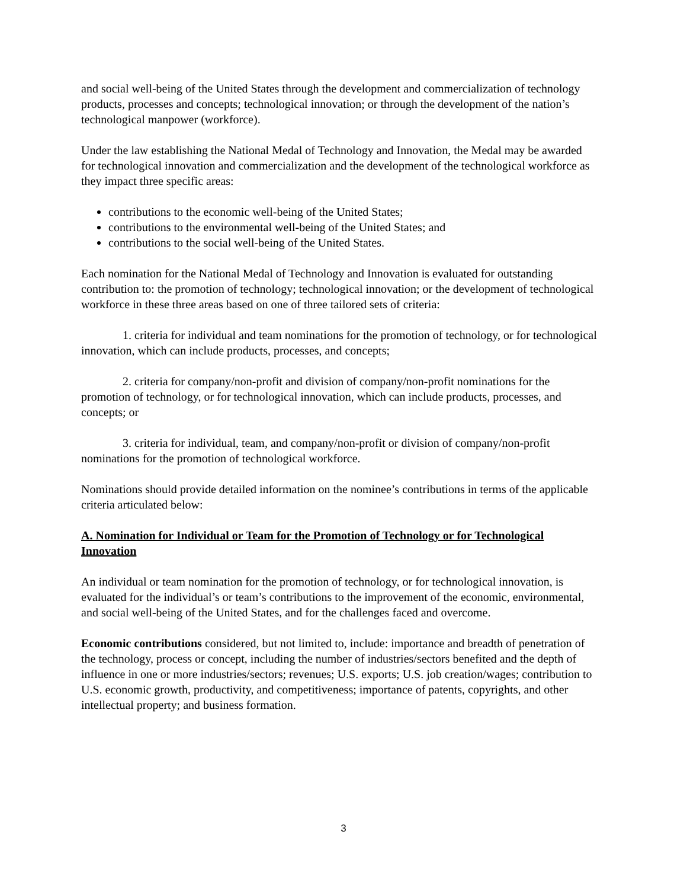and social well-being of the United States through the development and commercialization of technology products, processes and concepts; technological innovation; or through the development of the nation’s technological manpower (workforce).
Under the law establishing the National Medal of Technology and Innovation, the Medal may be awarded for technological innovation and commercialization and the development of the technological workforce as they impact three specific areas:
contributions to the economic well-being of the United States;
contributions to the environmental well-being of the United States; and
contributions to the social well-being of the United States.
Each nomination for the National Medal of Technology and Innovation is evaluated for outstanding contribution to: the promotion of technology; technological innovation; or the development of technological workforce in these three areas based on one of three tailored sets of criteria:
1. criteria for individual and team nominations for the promotion of technology, or for technological innovation, which can include products, processes, and concepts;
2. criteria for company/non-profit and division of company/non-profit nominations for the promotion of technology, or for technological innovation, which can include products, processes, and concepts; or
3. criteria for individual, team, and company/non-profit or division of company/non-profit nominations for the promotion of technological workforce.
Nominations should provide detailed information on the nominee’s contributions in terms of the applicable criteria articulated below:
A. Nomination for Individual or Team for the Promotion of Technology or for Technological Innovation
An individual or team nomination for the promotion of technology, or for technological innovation, is evaluated for the individual’s or team’s contributions to the improvement of the economic, environmental, and social well-being of the United States, and for the challenges faced and overcome.
Economic contributions considered, but not limited to, include: importance and breadth of penetration of the technology, process or concept, including the number of industries/sectors benefited and the depth of influence in one or more industries/sectors; revenues; U.S. exports; U.S. job creation/wages; contribution to U.S. economic growth, productivity, and competitiveness; importance of patents, copyrights, and other intellectual property; and business formation.
3